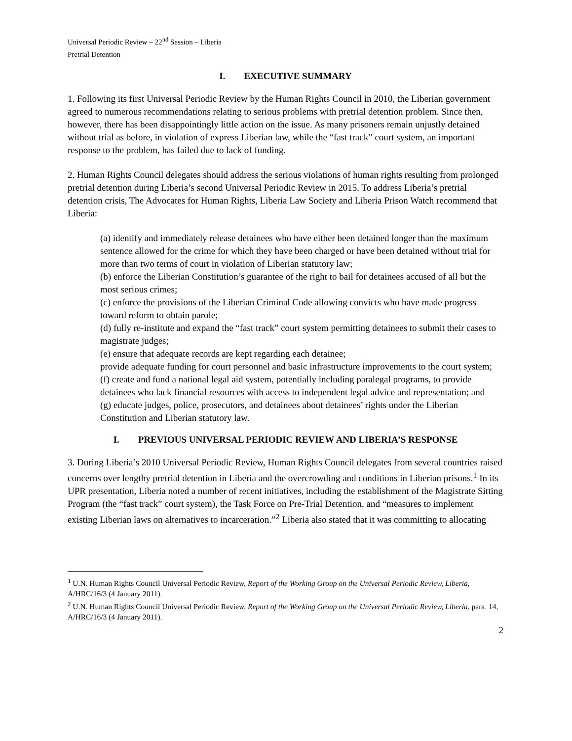Universal Periodic Review – 22<sup>nd</sup> Session – Liberia
Pretrial Detention
I. EXECUTIVE SUMMARY
1. Following its first Universal Periodic Review by the Human Rights Council in 2010, the Liberian government agreed to numerous recommendations relating to serious problems with pretrial detention problem. Since then, however, there has been disappointingly little action on the issue. As many prisoners remain unjustly detained without trial as before, in violation of express Liberian law, while the “fast track” court system, an important response to the problem, has failed due to lack of funding.
2. Human Rights Council delegates should address the serious violations of human rights resulting from prolonged pretrial detention during Liberia’s second Universal Periodic Review in 2015. To address Liberia’s pretrial detention crisis, The Advocates for Human Rights, Liberia Law Society and Liberia Prison Watch recommend that Liberia:
(a) identify and immediately release detainees who have either been detained longer than the maximum sentence allowed for the crime for which they have been charged or have been detained without trial for more than two terms of court in violation of Liberian statutory law;
(b) enforce the Liberian Constitution’s guarantee of the right to bail for detainees accused of all but the most serious crimes;
(c) enforce the provisions of the Liberian Criminal Code allowing convicts who have made progress toward reform to obtain parole;
(d) fully re-institute and expand the “fast track” court system permitting detainees to submit their cases to magistrate judges;
(e) ensure that adequate records are kept regarding each detainee;
provide adequate funding for court personnel and basic infrastructure improvements to the court system;
(f) create and fund a national legal aid system, potentially including paralegal programs, to provide detainees who lack financial resources with access to independent legal advice and representation; and
(g) educate judges, police, prosecutors, and detainees about detainees’ rights under the Liberian Constitution and Liberian statutory law.
I. PREVIOUS UNIVERSAL PERIODIC REVIEW AND LIBERIA’S RESPONSE
3. During Liberia’s 2010 Universal Periodic Review, Human Rights Council delegates from several countries raised concerns over lengthy pretrial detention in Liberia and the overcrowding and conditions in Liberian prisons.<sup>1</sup> In its UPR presentation, Liberia noted a number of recent initiatives, including the establishment of the Magistrate Sitting Program (the “fast track” court system), the Task Force on Pre-Trial Detention, and “measures to implement existing Liberian laws on alternatives to incarceration.”<sup>2</sup> Liberia also stated that it was committing to allocating
<sup>1</sup> U.N. Human Rights Council Universal Periodic Review, Report of the Working Group on the Universal Periodic Review, Liberia, A/HRC/16/3 (4 January 2011).
<sup>2</sup> U.N. Human Rights Council Universal Periodic Review, Report of the Working Group on the Universal Periodic Review, Liberia, para. 14, A/HRC/16/3 (4 January 2011).
2